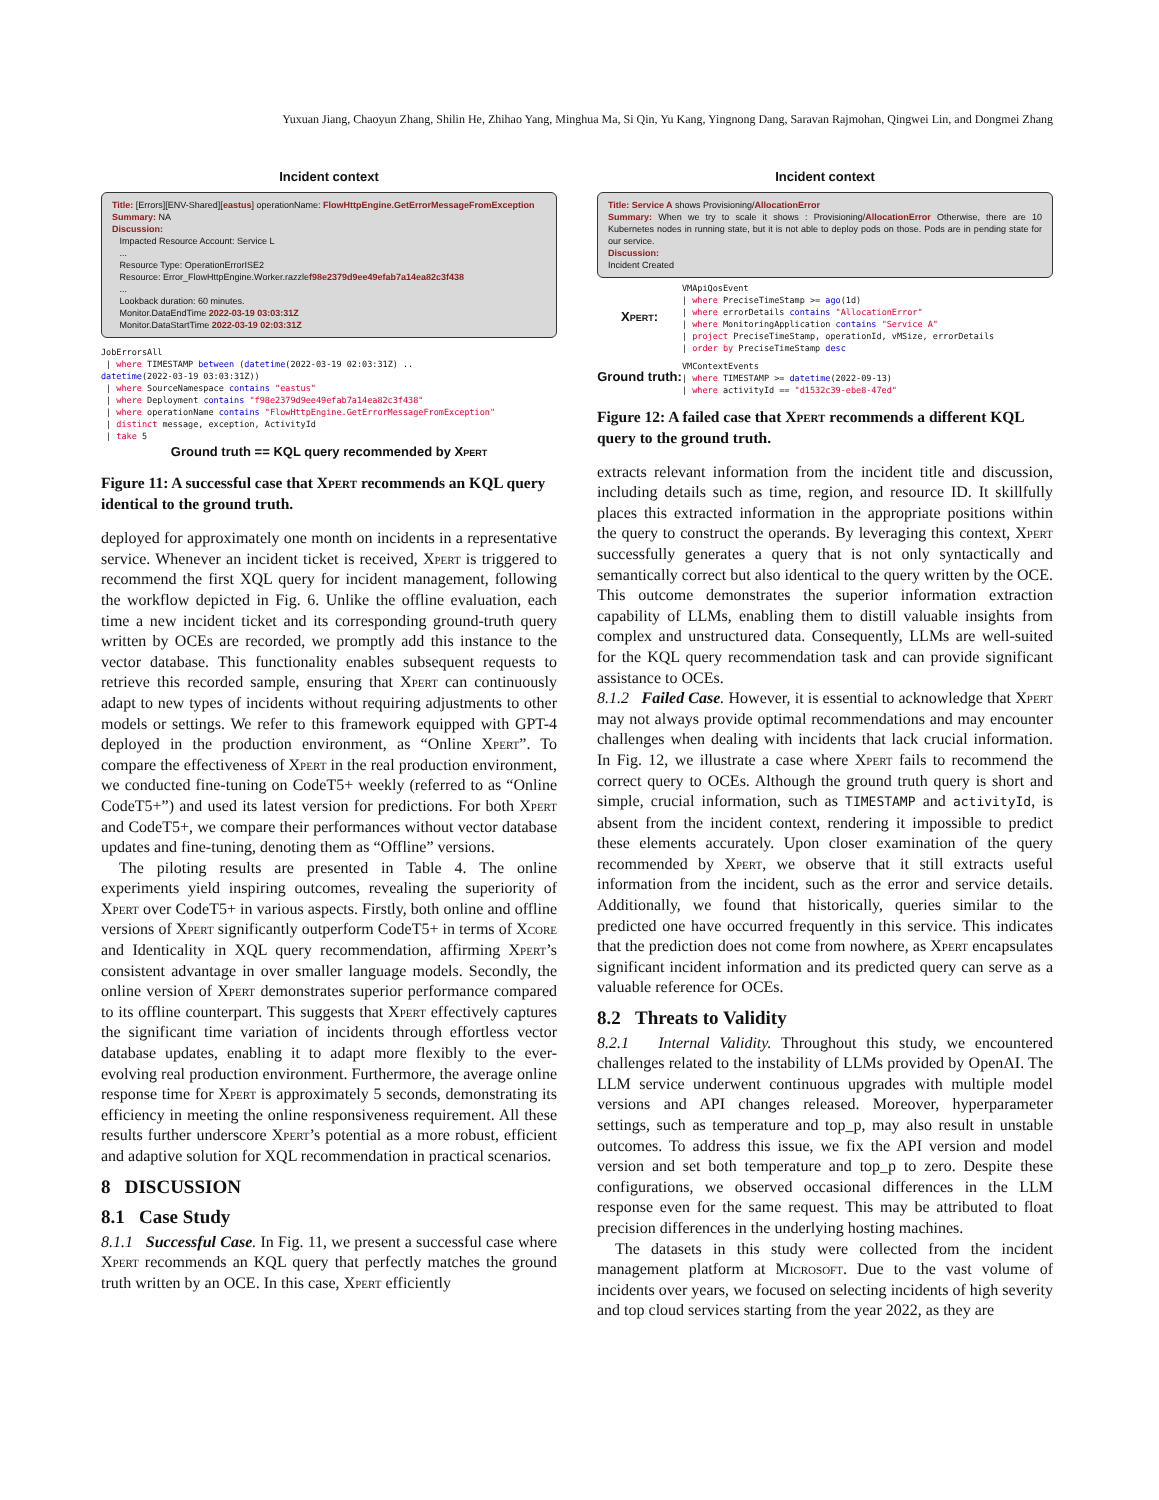Yuxuan Jiang, Chaoyun Zhang, Shilin He, Zhihao Yang, Minghua Ma, Si Qin, Yu Kang, Yingnong Dang, Saravan Rajmohan, Qingwei Lin, and Dongmei Zhang
Incident context
Title: [Errors][ENV-Shared][eastus] operationName: FlowHttpEngine.GetErrorMessageFromException
Summary: NA
Discussion:
Impacted Resource Account: Service L
...
Resource Type: OperationErrorISE2
Resource: Error_FlowHttpEngine.Worker.razzlef98e2379d9ee49efab7a14ea82c3f438
...
Lookback duration: 60 minutes.
Monitor.DataEndTime 2022-03-19 03:03:31Z
Monitor.DataStartTime 2022-03-19 02:03:31Z
JobErrorsAll | where TIMESTAMP between (datetime(2022-03-19 02:03:31Z) .. datetime(2022-03-19 03:03:31Z)) | where SourceNamespace contains "eastus" | where Deployment contains "f98e2379d9ee49efab7a14ea82c3f438" | where operationName contains "FlowHttpEngine.GetErrorMessageFromException" | distinct message, exception, ActivityId | take 5
Ground truth == KQL query recommended by Xpert
Figure 11: A successful case that Xpert recommends an KQL query identical to the ground truth.
deployed for approximately one month on incidents in a representative service. Whenever an incident ticket is received, Xpert is triggered to recommend the first XQL query for incident management, following the workflow depicted in Fig. 6. Unlike the offline evaluation, each time a new incident ticket and its corresponding ground-truth query written by OCEs are recorded, we promptly add this instance to the vector database. This functionality enables subsequent requests to retrieve this recorded sample, ensuring that Xpert can continuously adapt to new types of incidents without requiring adjustments to other models or settings. We refer to this framework equipped with GPT-4 deployed in the production environment, as “Online Xpert”. To compare the effectiveness of Xpert in the real production environment, we conducted fine-tuning on CodeT5+ weekly (referred to as “Online CodeT5+”) and used its latest version for predictions. For both Xpert and CodeT5+, we compare their performances without vector database updates and fine-tuning, denoting them as “Offline” versions.
The piloting results are presented in Table 4. The online experiments yield inspiring outcomes, revealing the superiority of Xpert over CodeT5+ in various aspects. Firstly, both online and offline versions of Xpert significantly outperform CodeT5+ in terms of Xcore and Identicality in XQL query recommendation, affirming Xpert’s consistent advantage in over smaller language models. Secondly, the online version of Xpert demonstrates superior performance compared to its offline counterpart. This suggests that Xpert effectively captures the significant time variation of incidents through effortless vector database updates, enabling it to adapt more flexibly to the ever-evolving real production environment. Furthermore, the average online response time for Xpert is approximately 5 seconds, demonstrating its efficiency in meeting the online responsiveness requirement. All these results further underscore Xpert’s potential as a more robust, efficient and adaptive solution for XQL recommendation in practical scenarios.
8 DISCUSSION
8.1 Case Study
8.1.1 Successful Case. In Fig. 11, we present a successful case where Xpert recommends an KQL query that perfectly matches the ground truth written by an OCE. In this case, Xpert efficiently
Incident context
Title: Service A shows Provisioning/AllocationError
Summary: When we try to scale it shows : Provisioning/AllocationError Otherwise, there are 10 Kubernetes nodes in running state, but it is not able to deploy pods on those. Pods are in pending state for our service.
Discussion:
Incident Created
Xpert:
VMApiQosEvent | where PreciseTimeStamp >= ago(1d) | where errorDetails contains "AllocationError" | where MonitoringApplication contains "Service A" | project PreciseTimeStamp, operationId, vMSize, errorDetails | order by PreciseTimeStamp desc
Ground truth:
VMContextEvents | where TIMESTAMP >= datetime(2022-09-13) | where activityId == "d1532c39-ebe8-47ed"
Figure 12: A failed case that Xpert recommends a different KQL query to the ground truth.
extracts relevant information from the incident title and discussion, including details such as time, region, and resource ID. It skillfully places this extracted information in the appropriate positions within the query to construct the operands. By leveraging this context, Xpert successfully generates a query that is not only syntactically and semantically correct but also identical to the query written by the OCE. This outcome demonstrates the superior information extraction capability of LLMs, enabling them to distill valuable insights from complex and unstructured data. Consequently, LLMs are well-suited for the KQL query recommendation task and can provide significant assistance to OCEs.
8.1.2 Failed Case. However, it is essential to acknowledge that Xpert may not always provide optimal recommendations and may encounter challenges when dealing with incidents that lack crucial information. In Fig. 12, we illustrate a case where Xpert fails to recommend the correct query to OCEs. Although the ground truth query is short and simple, crucial information, such as TIMESTAMP and activityId, is absent from the incident context, rendering it impossible to predict these elements accurately. Upon closer examination of the query recommended by Xpert, we observe that it still extracts useful information from the incident, such as the error and service details. Additionally, we found that historically, queries similar to the predicted one have occurred frequently in this service. This indicates that the prediction does not come from nowhere, as Xpert encapsulates significant incident information and its predicted query can serve as a valuable reference for OCEs.
8.2 Threats to Validity
8.2.1 Internal Validity. Throughout this study, we encountered challenges related to the instability of LLMs provided by OpenAI. The LLM service underwent continuous upgrades with multiple model versions and API changes released. Moreover, hyperparameter settings, such as temperature and top_p, may also result in unstable outcomes. To address this issue, we fix the API version and model version and set both temperature and top_p to zero. Despite these configurations, we observed occasional differences in the LLM response even for the same request. This may be attributed to float precision differences in the underlying hosting machines.
The datasets in this study were collected from the incident management platform at Microsoft. Due to the vast volume of incidents over years, we focused on selecting incidents of high severity and top cloud services starting from the year 2022, as they are